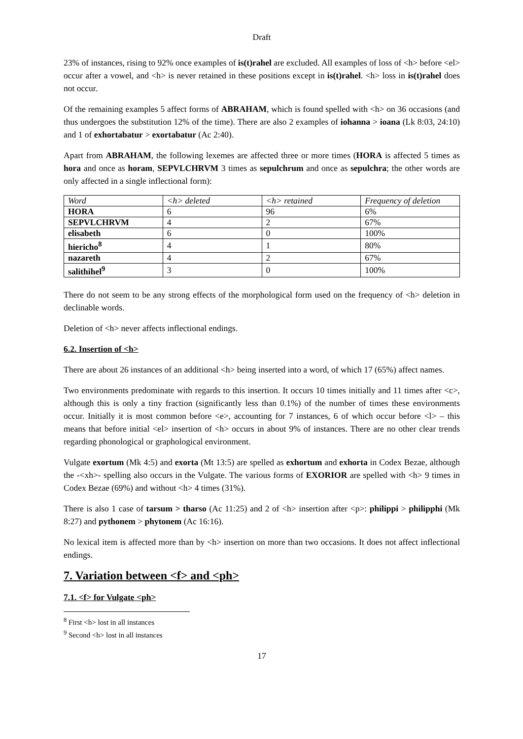Draft
23% of instances, rising to 92% once examples of is(t)rahel are excluded. All examples of loss of <h> before <el> occur after a vowel, and <h> is never retained in these positions except in is(t)rahel. <h> loss in is(t)rahel does not occur.
Of the remaining examples 5 affect forms of ABRAHAM, which is found spelled with <h> on 36 occasions (and thus undergoes the substitution 12% of the time). There are also 2 examples of iohanna > ioana (Lk 8:03, 24:10) and 1 of exhortabatur > exortabatur (Ac 2:40).
Apart from ABRAHAM, the following lexemes are affected three or more times (HORA is affected 5 times as hora and once as horam, SEPVLCHRVM 3 times as sepulchrum and once as sepulchra; the other words are only affected in a single inflectional form):
| Word | <h> deleted | <h> retained | Frequency of deletion |
| HORA | 6 | 96 | 6% |
| SEPVLCHRVM | 4 | 2 | 67% |
| elisabeth | 6 | 0 | 100% |
| hiericho<sup>8</sup> | 4 | 1 | 80% |
| nazareth | 4 | 2 | 67% |
| salithihel<sup>9</sup> | 3 | 0 | 100% |
There do not seem to be any strong effects of the morphological form used on the frequency of <h> deletion in declinable words.
Deletion of <h> never affects inflectional endings.
6.2. Insertion of <h>
There are about 26 instances of an additional <h> being inserted into a word, of which 17 (65%) affect names.
Two environments predominate with regards to this insertion. It occurs 10 times initially and 11 times after <c>, although this is only a tiny fraction (significantly less than 0.1%) of the number of times these environments occur. Initially it is most common before <e>, accounting for 7 instances, 6 of which occur before <l> – this means that before initial <el> insertion of <h> occurs in about 9% of instances. There are no other clear trends regarding phonological or graphological environment.
Vulgate exortum (Mk 4:5) and exorta (Mt 13:5) are spelled as exhortum and exhorta in Codex Bezae, although the -<xh>- spelling also occurs in the Vulgate. The various forms of EXORIOR are spelled with <h> 9 times in Codex Bezae (69%) and without <h> 4 times (31%).
There is also 1 case of tarsum > tharso (Ac 11:25) and 2 of <h> insertion after <p>: philippi > philipphi (Mk 8:27) and pythonem > phytonem (Ac 16:16).
No lexical item is affected more than by <h> insertion on more than two occasions. It does not affect inflectional endings.
7. Variation between <f> and <ph>
7.1. <f> for Vulgate <ph>
<sup>8</sup> First <h> lost in all instances
<sup>9</sup> Second <h> lost in all instances
17